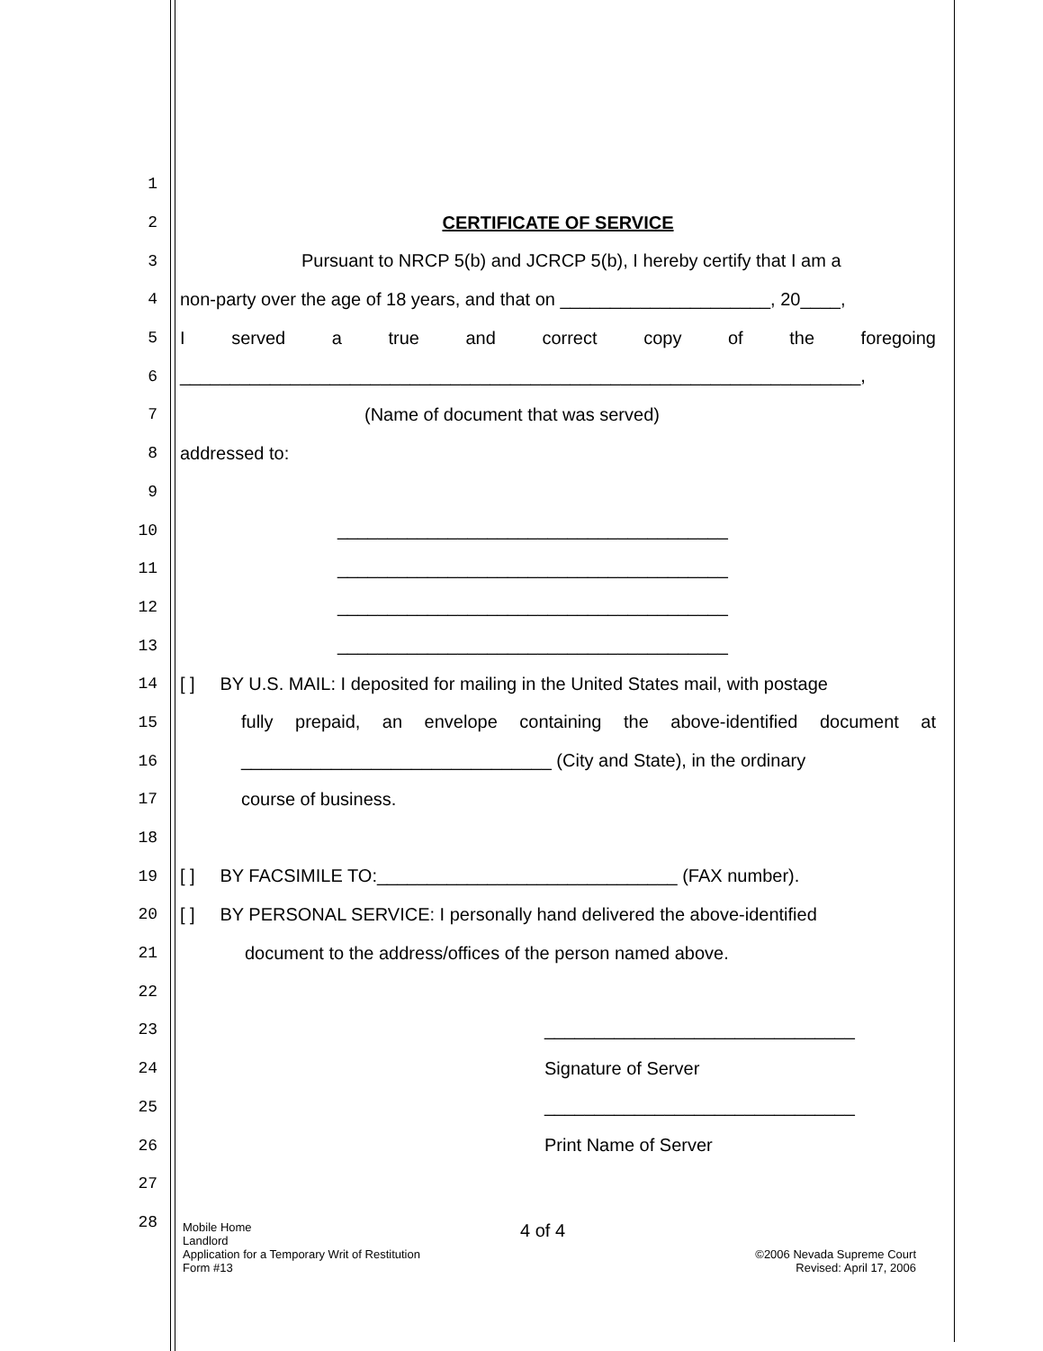1
2 CERTIFICATE OF SERVICE
3 Pursuant to NRCP 5(b) and JCRCP 5(b), I hereby certify that I am a
4 non-party over the age of 18 years, and that on _____________________, 20____,
5 I served a true and correct copy of the foregoing
6 ____________________________________________________________________,
7 (Name of document that was served)
8 addressed to:
9
10 _______________________________________
11 _______________________________________
12 _______________________________________
13 _______________________________________
14 [ ] BY U.S. MAIL: I deposited for mailing in the United States mail, with postage
15 fully prepaid, an envelope containing the above-identified document at
16 _______________________________ (City and State), in the ordinary
17 course of business.
18
19 [ ] BY FACSIMILE TO:______________________________ (FAX number).
20 [ ] BY PERSONAL SERVICE: I personally hand delivered the above-identified
21 document to the address/offices of the person named above.
22
23 _______________________________
24 Signature of Server
25 _______________________________
26 Print Name of Server
27
28
Mobile Home
Landlord
Application for a Temporary Writ of Restitution
Form #13
4 of 4
©2006 Nevada Supreme Court
Revised: April 17, 2006